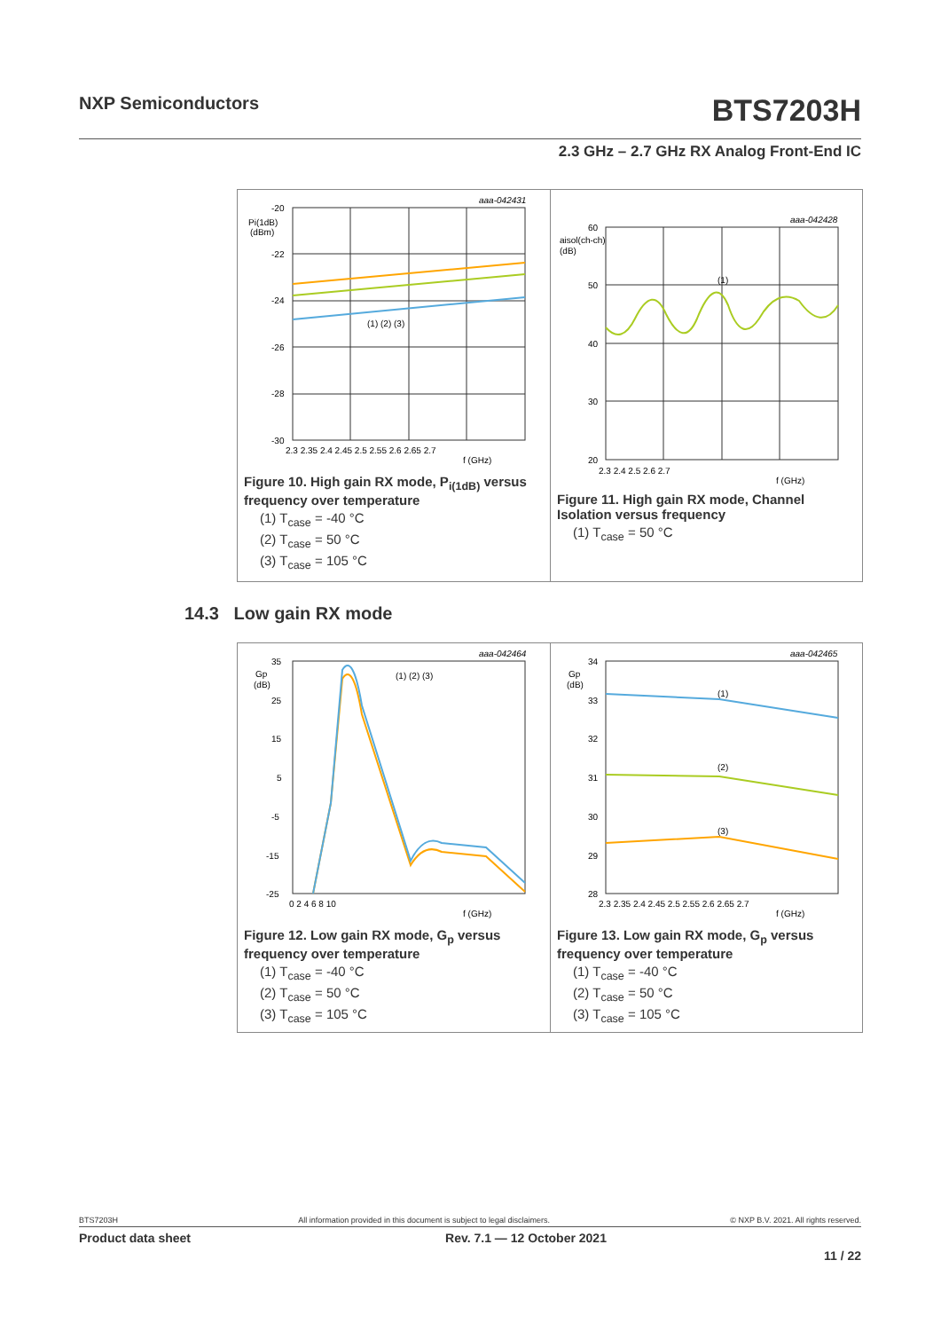NXP Semiconductors
BTS7203H
2.3 GHz – 2.7 GHz RX Analog Front-End IC
aaa-042431
-20
-22
-24
-26
-28
-30
Pi(1dB)
(dBm)
2.3 2.35 2.4 2.45 2.5 2.55 2.6 2.65 2.7
f (GHz)
(1) (2) (3)
Figure 10. High gain RX mode, P<sub>i(1dB)</sub> versus frequency over temperature
(1) T<sub>case</sub> = -40 °C
(2) T<sub>case</sub> = 50 °C
(3) T<sub>case</sub> = 105 °C
aaa-042428
60
50
40
30
20
aisol(ch-ch)
(dB)
(1)
2.3 2.4 2.5 2.6 2.7
f (GHz)
Figure 11. High gain RX mode, Channel Isolation versus frequency
(1) T<sub>case</sub> = 50 °C
14.3 Low gain RX mode
aaa-042464
35
25
15
5
-5
-15
-25
Gp
(dB)
0 2 4 6 8 10
f (GHz)
(1) (2) (3)
Figure 12. Low gain RX mode, G<sub>p</sub> versus frequency over temperature
(1) T<sub>case</sub> = -40 °C
(2) T<sub>case</sub> = 50 °C
(3) T<sub>case</sub> = 105 °C
aaa-042465
34
33
32
31
30
29
28
Gp
(dB)
(1)
(2)
(3)
2.3 2.35 2.4 2.45 2.5 2.55 2.6 2.65 2.7
f (GHz)
Figure 13. Low gain RX mode, G<sub>p</sub> versus frequency over temperature
(1) T<sub>case</sub> = -40 °C
(2) T<sub>case</sub> = 50 °C
(3) T<sub>case</sub> = 105 °C
BTS7203H All information provided in this document is subject to legal disclaimers. © NXP B.V. 2021. All rights reserved.
Product data sheet Rev. 7.1 — 12 October 2021
11 / 22